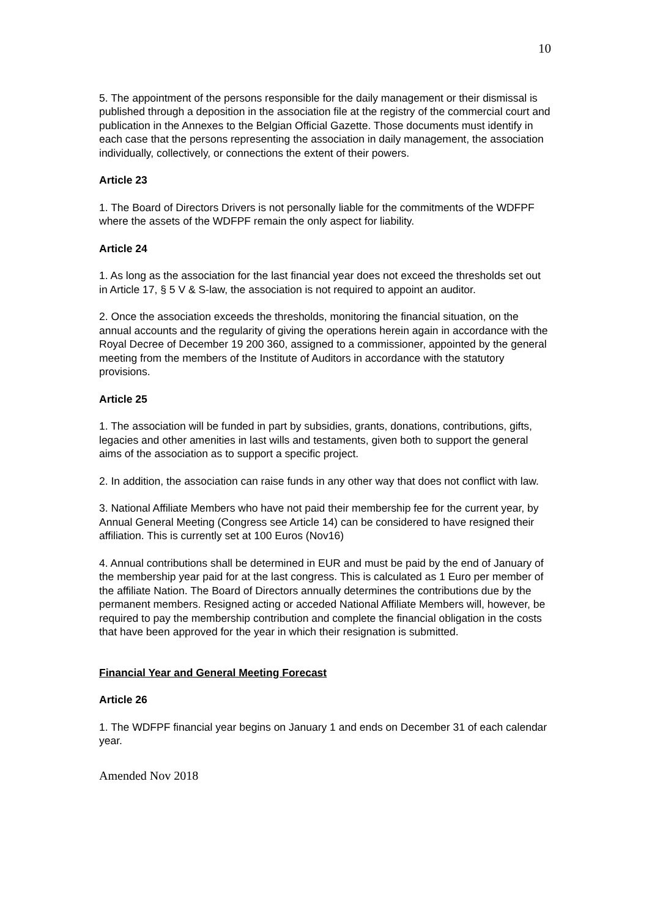10
5. The appointment of the persons responsible for the daily management or their dismissal is published through a deposition in the association file at the registry of the commercial court and publication in the Annexes to the Belgian Official Gazette. Those documents must identify in each case that the persons representing the association in daily management, the association individually, collectively, or connections the extent of their powers.
Article 23
1. The Board of Directors Drivers is not personally liable for the commitments of the WDFPF where the assets of the WDFPF remain the only aspect for liability.
Article 24
1. As long as the association for the last financial year does not exceed the thresholds set out in Article 17, § 5 V & S-law, the association is not required to appoint an auditor.
2. Once the association exceeds the thresholds, monitoring the financial situation, on the annual accounts and the regularity of giving the operations herein again in accordance with the Royal Decree of December 19 200 360, assigned to a commissioner, appointed by the general meeting from the members of the Institute of Auditors in accordance with the statutory provisions.
Article 25
1. The association will be funded in part by subsidies, grants, donations, contributions, gifts, legacies and other amenities in last wills and testaments, given both to support the general aims of the association as to support a specific project.
2. In addition, the association can raise funds in any other way that does not conflict with law.
3. National Affiliate Members who have not paid their membership fee for the current year, by Annual General Meeting (Congress see Article 14) can be considered to have resigned their affiliation. This is currently set at 100 Euros (Nov16)
4. Annual contributions shall be determined in EUR and must be paid by the end of January of the membership year paid for at the last congress. This is calculated as 1 Euro per member of the affiliate Nation. The Board of Directors annually determines the contributions due by the permanent members. Resigned acting or acceded National Affiliate Members will, however, be required to pay the membership contribution and complete the financial obligation in the costs that have been approved for the year in which their resignation is submitted.
Financial Year and General Meeting Forecast
Article 26
1. The WDFPF financial year begins on January 1 and ends on December 31 of each calendar year.
Amended Nov 2018